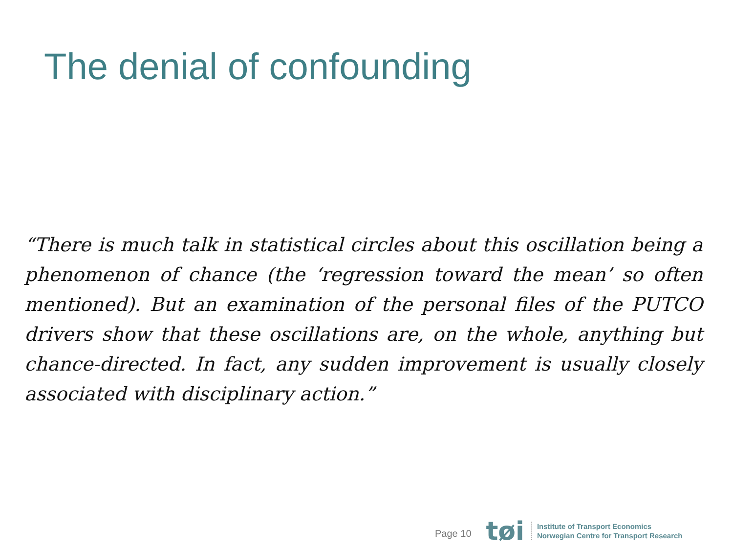The denial of confounding
“There is much talk in statistical circles about this oscillation being a phenomenon of chance (the ‘regression toward the mean’ so often mentioned). But an examination of the personal files of the PUTCO drivers show that these oscillations are, on the whole, anything but chance-directed. In fact, any sudden improvement is usually closely associated with disciplinary action.”
Page 10
tøi
Institute of Transport Economics
Norwegian Centre for Transport Research